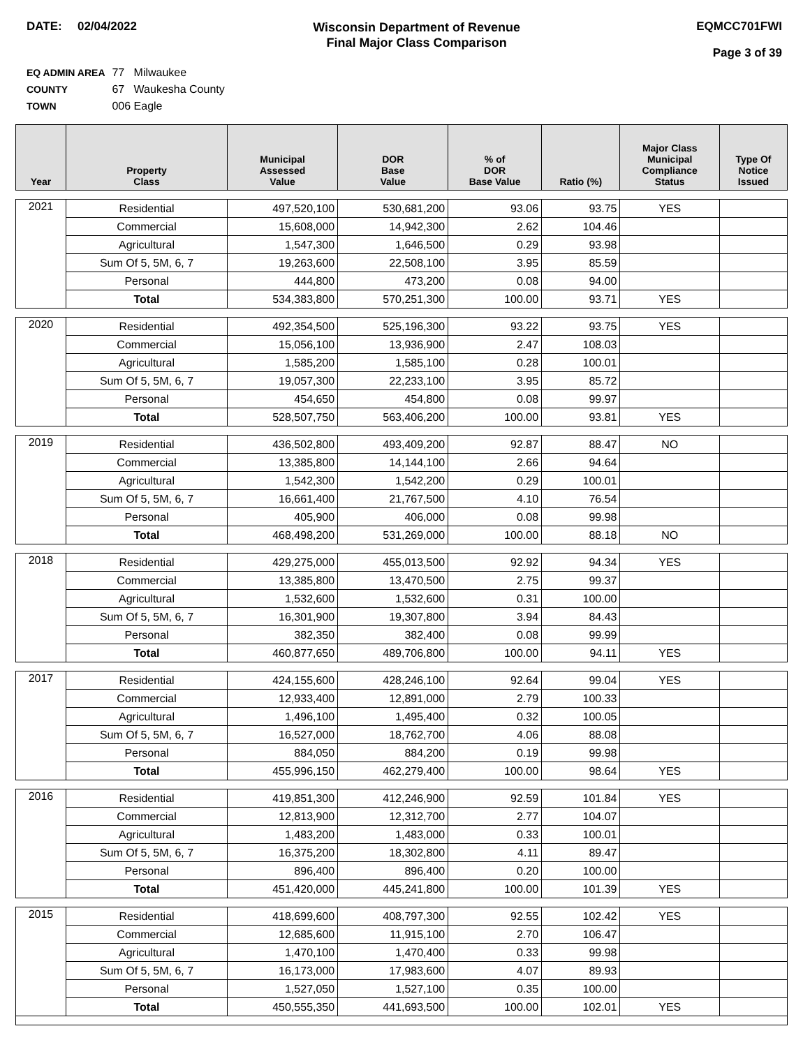DATE: 02/04/2022
Wisconsin Department of Revenue
Final Major Class Comparison
EQMCC701FWI
Page 3 of 39
EQ ADMIN AREA 77 Milwaukee
COUNTY 67 Waukesha County
TOWN 006 Eagle
| Year | Property Class | Municipal Assessed Value | DOR Base Value | % of DOR Base Value | Ratio (%) | Major Class Municipal Compliance Status | Type Of Notice Issued |
| --- | --- | --- | --- | --- | --- | --- | --- |
| 2021 | Residential | 497,520,100 | 530,681,200 | 93.06 | 93.75 | YES | |
| | Commercial | 15,608,000 | 14,942,300 | 2.62 | 104.46 | | |
| | Agricultural | 1,547,300 | 1,646,500 | 0.29 | 93.98 | | |
| | Sum Of 5, 5M, 6, 7 | 19,263,600 | 22,508,100 | 3.95 | 85.59 | | |
| | Personal | 444,800 | 473,200 | 0.08 | 94.00 | | |
| | Total | 534,383,800 | 570,251,300 | 100.00 | 93.71 | YES | |
| 2020 | Residential | 492,354,500 | 525,196,300 | 93.22 | 93.75 | YES | |
| | Commercial | 15,056,100 | 13,936,900 | 2.47 | 108.03 | | |
| | Agricultural | 1,585,200 | 1,585,100 | 0.28 | 100.01 | | |
| | Sum Of 5, 5M, 6, 7 | 19,057,300 | 22,233,100 | 3.95 | 85.72 | | |
| | Personal | 454,650 | 454,800 | 0.08 | 99.97 | | |
| | Total | 528,507,750 | 563,406,200 | 100.00 | 93.81 | YES | |
| 2019 | Residential | 436,502,800 | 493,409,200 | 92.87 | 88.47 | NO | |
| | Commercial | 13,385,800 | 14,144,100 | 2.66 | 94.64 | | |
| | Agricultural | 1,542,300 | 1,542,200 | 0.29 | 100.01 | | |
| | Sum Of 5, 5M, 6, 7 | 16,661,400 | 21,767,500 | 4.10 | 76.54 | | |
| | Personal | 405,900 | 406,000 | 0.08 | 99.98 | | |
| | Total | 468,498,200 | 531,269,000 | 100.00 | 88.18 | NO | |
| 2018 | Residential | 429,275,000 | 455,013,500 | 92.92 | 94.34 | YES | |
| | Commercial | 13,385,800 | 13,470,500 | 2.75 | 99.37 | | |
| | Agricultural | 1,532,600 | 1,532,600 | 0.31 | 100.00 | | |
| | Sum Of 5, 5M, 6, 7 | 16,301,900 | 19,307,800 | 3.94 | 84.43 | | |
| | Personal | 382,350 | 382,400 | 0.08 | 99.99 | | |
| | Total | 460,877,650 | 489,706,800 | 100.00 | 94.11 | YES | |
| 2017 | Residential | 424,155,600 | 428,246,100 | 92.64 | 99.04 | YES | |
| | Commercial | 12,933,400 | 12,891,000 | 2.79 | 100.33 | | |
| | Agricultural | 1,496,100 | 1,495,400 | 0.32 | 100.05 | | |
| | Sum Of 5, 5M, 6, 7 | 16,527,000 | 18,762,700 | 4.06 | 88.08 | | |
| | Personal | 884,050 | 884,200 | 0.19 | 99.98 | | |
| | Total | 455,996,150 | 462,279,400 | 100.00 | 98.64 | YES | |
| 2016 | Residential | 419,851,300 | 412,246,900 | 92.59 | 101.84 | YES | |
| | Commercial | 12,813,900 | 12,312,700 | 2.77 | 104.07 | | |
| | Agricultural | 1,483,200 | 1,483,000 | 0.33 | 100.01 | | |
| | Sum Of 5, 5M, 6, 7 | 16,375,200 | 18,302,800 | 4.11 | 89.47 | | |
| | Personal | 896,400 | 896,400 | 0.20 | 100.00 | | |
| | Total | 451,420,000 | 445,241,800 | 100.00 | 101.39 | YES | |
| 2015 | Residential | 418,699,600 | 408,797,300 | 92.55 | 102.42 | YES | |
| | Commercial | 12,685,600 | 11,915,100 | 2.70 | 106.47 | | |
| | Agricultural | 1,470,100 | 1,470,400 | 0.33 | 99.98 | | |
| | Sum Of 5, 5M, 6, 7 | 16,173,000 | 17,983,600 | 4.07 | 89.93 | | |
| | Personal | 1,527,050 | 1,527,100 | 0.35 | 100.00 | | |
| | Total | 450,555,350 | 441,693,500 | 100.00 | 102.01 | YES | |